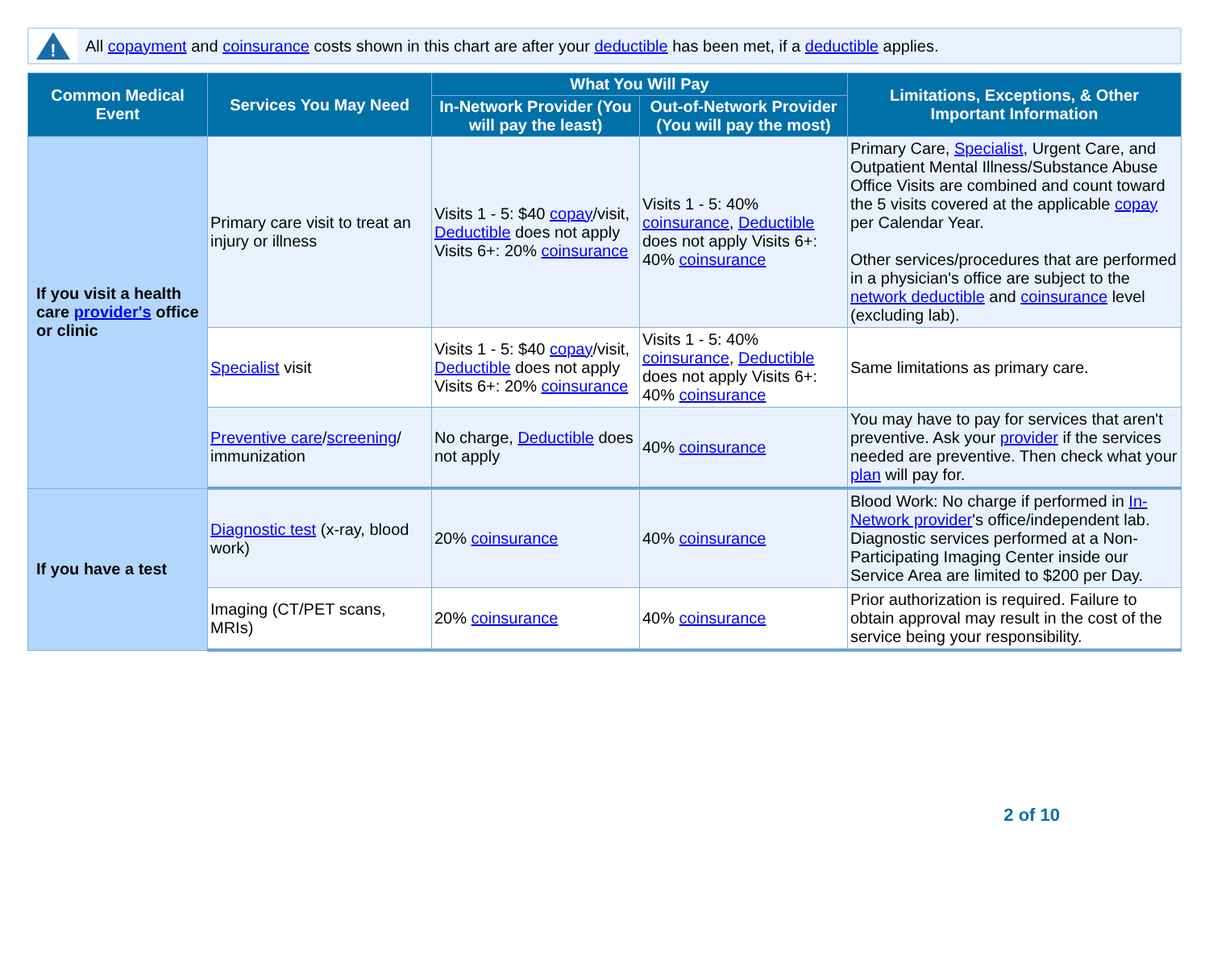!
All copayment and coinsurance costs shown in this chart are after your deductible has been met, if a deductible applies.
| Common Medical Event | Services You May Need | What You Will Pay | | Limitations, Exceptions, & Other Important Information |
| --- | --- | --- | --- | --- |
| | | In-Network Provider (You will pay the least) | Out-of-Network Provider (You will pay the most) | |
| If you visit a health care provider's office or clinic | Primary care visit to treat an injury or illness | Visits 1 - 5: $40 copay /visit, Deductible does not apply Visits 6+: 20% coinsurance | Visits 1 - 5: 40% coinsurance , Deductible does not apply Visits 6+: 40% coinsurance | Primary Care, Specialist , Urgent Care, and Outpatient Mental Illness/Substance Abuse Office Visits are combined and count toward the 5 visits covered at the applicable copay per Calendar Year. Other services/procedures that are performed in a physician's office are subject to the network deductible and coinsurance level (excluding lab). |
| | Specialist visit | Visits 1 - 5: $40 copay /visit, Deductible does not apply Visits 6+: 20% coinsurance | Visits 1 - 5: 40% coinsurance , Deductible does not apply Visits 6+: 40% coinsurance | Same limitations as primary care. |
| | Preventive care / screening / immunization | No charge, Deductible does not apply | 40% coinsurance | You may have to pay for services that aren't preventive. Ask your provider if the services needed are preventive. Then check what your plan will pay for. |
| If you have a test | Diagnostic test (x-ray, blood work) | 20% coinsurance | 40% coinsurance | Blood Work: No charge if performed in In-Network provider 's office/independent lab. Diagnostic services performed at a Non-Participating Imaging Center inside our Service Area are limited to $200 per Day. |
| | Imaging (CT/PET scans, MRIs) | 20% coinsurance | 40% coinsurance | Prior authorization is required. Failure to obtain approval may result in the cost of the service being your responsibility. |
2 of 10